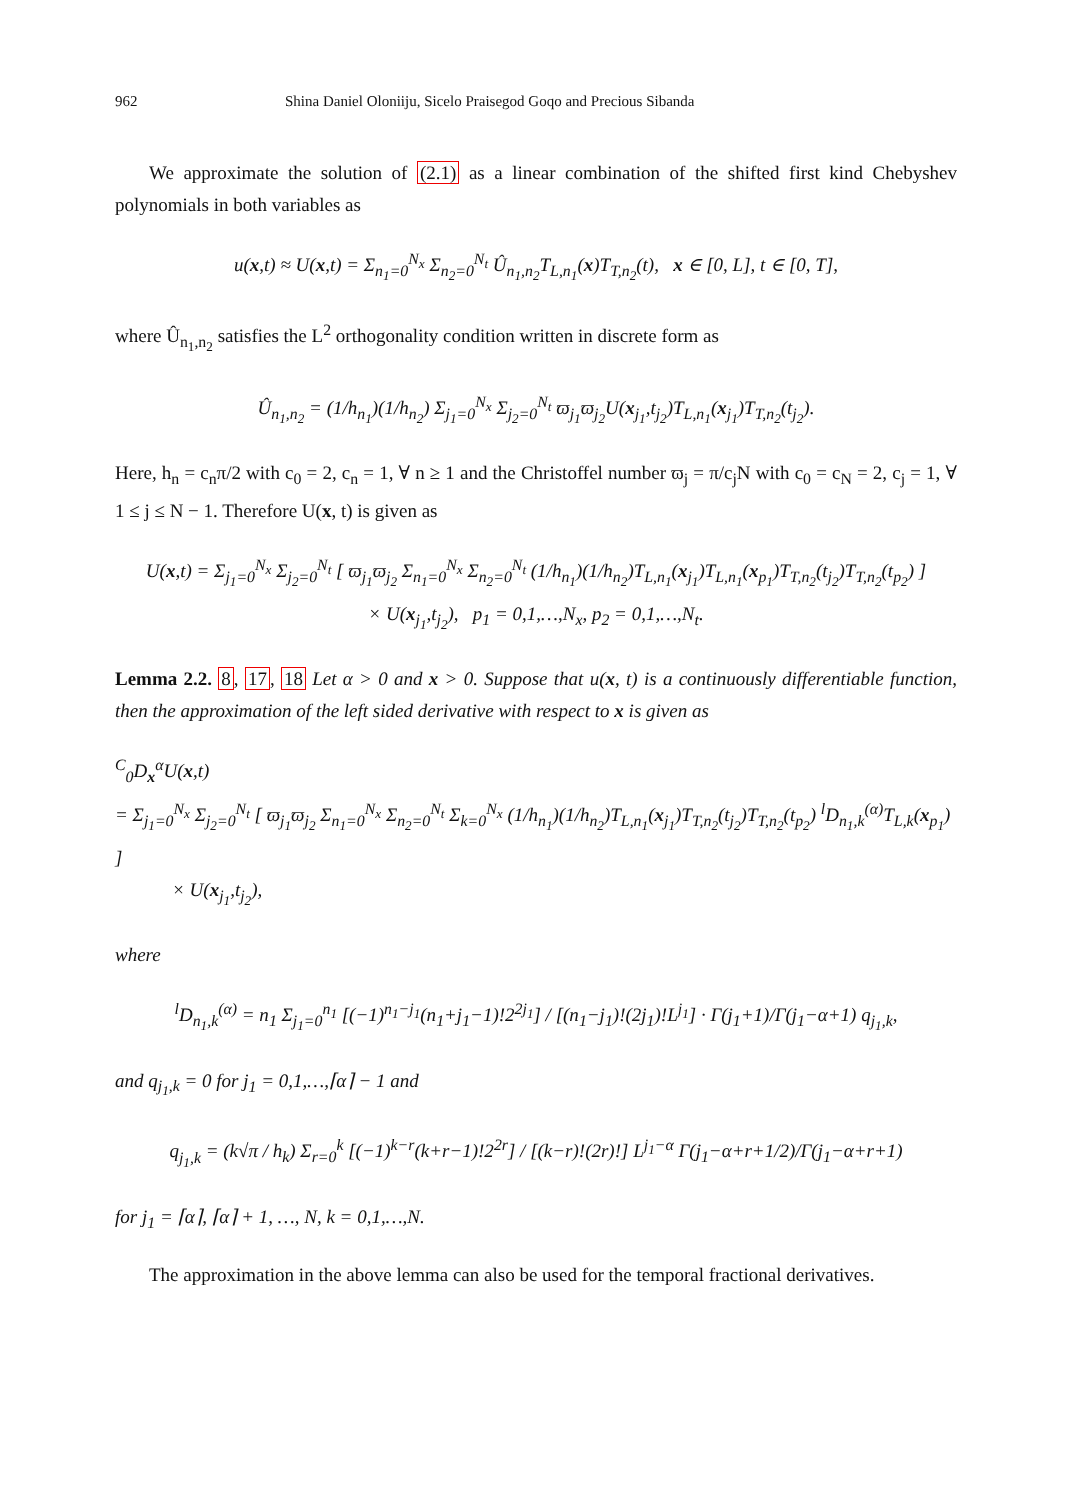962 Shina Daniel Oloniiju, Sicelo Praisegod Goqo and Precious Sibanda
We approximate the solution of (2.1) as a linear combination of the shifted first kind Chebyshev polynomials in both variables as
u(x,t) ≈ U(x,t) = Σ<sub>n<sub>1</sub>=0</sub><sup>N<sub>x</sub></sup> Σ<sub>n<sub>2</sub>=0</sub><sup>N<sub>t</sub></sup> Û<sub>n<sub>1</sub>,n<sub>2</sub></sub>T<sub>L,n<sub>1</sub></sub>(x)T<sub>T,n<sub>2</sub></sub>(t), x ∈ [0, L], t ∈ [0, T],
where Û<sub>n<sub>1</sub>,n<sub>2</sub></sub> satisfies the L<sup>2</sup> orthogonality condition written in discrete form as
Û<sub>n<sub>1</sub>,n<sub>2</sub></sub> = (1/h<sub>n<sub>1</sub></sub>)(1/h<sub>n<sub>2</sub></sub>) Σ<sub>j<sub>1</sub>=0</sub><sup>N<sub>x</sub></sup> Σ<sub>j<sub>2</sub>=0</sub><sup>N<sub>t</sub></sup> ϖ<sub>j<sub>1</sub></sub>ϖ<sub>j<sub>2</sub></sub>U(x<sub>j<sub>1</sub></sub>,t<sub>j<sub>2</sub></sub>)T<sub>L,n<sub>1</sub></sub>(x<sub>j<sub>1</sub></sub>)T<sub>T,n<sub>2</sub></sub>(t<sub>j<sub>2</sub></sub>).
Here, h<sub>n</sub> = c<sub>n</sub>π/2 with c<sub>0</sub> = 2, c<sub>n</sub> = 1, ∀ n ≥ 1 and the Christoffel number ϖ<sub>j</sub> = π/c<sub>j</sub>N with c<sub>0</sub> = c<sub>N</sub> = 2, c<sub>j</sub> = 1, ∀ 1 ≤ j ≤ N − 1. Therefore U(x, t) is given as
U(x,t) = Σ<sub>j<sub>1</sub>=0</sub><sup>N<sub>x</sub></sup> Σ<sub>j<sub>2</sub>=0</sub><sup>N<sub>t</sub></sup> [ ϖ<sub>j<sub>1</sub></sub>ϖ<sub>j<sub>2</sub></sub> Σ<sub>n<sub>1</sub>=0</sub><sup>N<sub>x</sub></sup> Σ<sub>n<sub>2</sub>=0</sub><sup>N<sub>t</sub></sup> (1/h<sub>n<sub>1</sub></sub>)(1/h<sub>n<sub>2</sub></sub>)T<sub>L,n<sub>1</sub></sub>(x<sub>j<sub>1</sub></sub>)T<sub>L,n<sub>1</sub></sub>(x<sub>p<sub>1</sub></sub>)T<sub>T,n<sub>2</sub></sub>(t<sub>j<sub>2</sub></sub>)T<sub>T,n<sub>2</sub></sub>(t<sub>p<sub>2</sub></sub>) ]
× U(x<sub>j<sub>1</sub></sub>,t<sub>j<sub>2</sub></sub>), p<sub>1</sub> = 0,1,…,N<sub>x</sub>, p<sub>2</sub> = 0,1,…,N<sub>t</sub>.
Lemma 2.2. 8, 17, 18 Let α > 0 and x > 0. Suppose that u(x, t) is a continuously differentiable function, then the approximation of the left sided derivative with respect to x is given as
<sup>C</sup><sub>0</sub>D<sub>x</sub><sup>α</sup>U(x,t)
= Σ<sub>j<sub>1</sub>=0</sub><sup>N<sub>x</sub></sup> Σ<sub>j<sub>2</sub>=0</sub><sup>N<sub>t</sub></sup> [ ϖ<sub>j<sub>1</sub></sub>ϖ<sub>j<sub>2</sub></sub> Σ<sub>n<sub>1</sub>=0</sub><sup>N<sub>x</sub></sup> Σ<sub>n<sub>2</sub>=0</sub><sup>N<sub>t</sub></sup> Σ<sub>k=0</sub><sup>N<sub>x</sub></sup> (1/h<sub>n<sub>1</sub></sub>)(1/h<sub>n<sub>2</sub></sub>)T<sub>L,n<sub>1</sub></sub>(x<sub>j<sub>1</sub></sub>)T<sub>T,n<sub>2</sub></sub>(t<sub>j<sub>2</sub></sub>)T<sub>T,n<sub>2</sub></sub>(t<sub>p<sub>2</sub></sub>) <sup>l</sup>D<sub>n<sub>1</sub>,k</sub><sup>(α)</sup>T<sub>L,k</sub>(x<sub>p<sub>1</sub></sub>) ]
× U(x<sub>j<sub>1</sub></sub>,t<sub>j<sub>2</sub></sub>),
where
<sup>l</sup> D<sub>n<sub>1</sub>,k</sub><sup>(α)</sup> = n<sub>1</sub> Σ<sub>j<sub>1</sub>=0</sub><sup>n<sub>1</sub></sup> [(−1)<sup>n<sub>1</sub>−j<sub>1</sub></sup>(n<sub>1</sub>+j<sub>1</sub>−1)!2<sup>2j<sub>1</sub></sup>] / [(n<sub>1</sub>−j<sub>1</sub>)!(2j<sub>1</sub>)!L<sup>j<sub>1</sub></sup>] · Γ(j<sub>1</sub>+1)/Γ(j<sub>1</sub>−α+1) q<sub>j<sub>1</sub>,k</sub>,
and q<sub>j<sub>1</sub>,k</sub> = 0 for j<sub>1</sub> = 0,1,…,⌈α⌉ − 1 and
q<sub>j<sub>1</sub>,k</sub> = (k√π / h<sub>k</sub>) Σ<sub>r=0</sub><sup>k</sup> [(−1)<sup>k−r</sup>(k+r−1)!2<sup>2r</sup>] / [(k−r)!(2r)!] L<sup>j<sub>1</sub>−α</sup> Γ(j<sub>1</sub>−α+r+1/2)/Γ(j<sub>1</sub>−α+r+1)
for j<sub>1</sub> = ⌈α⌉, ⌈α⌉ + 1, …, N, k = 0,1,…,N.
The approximation in the above lemma can also be used for the temporal fractional derivatives.